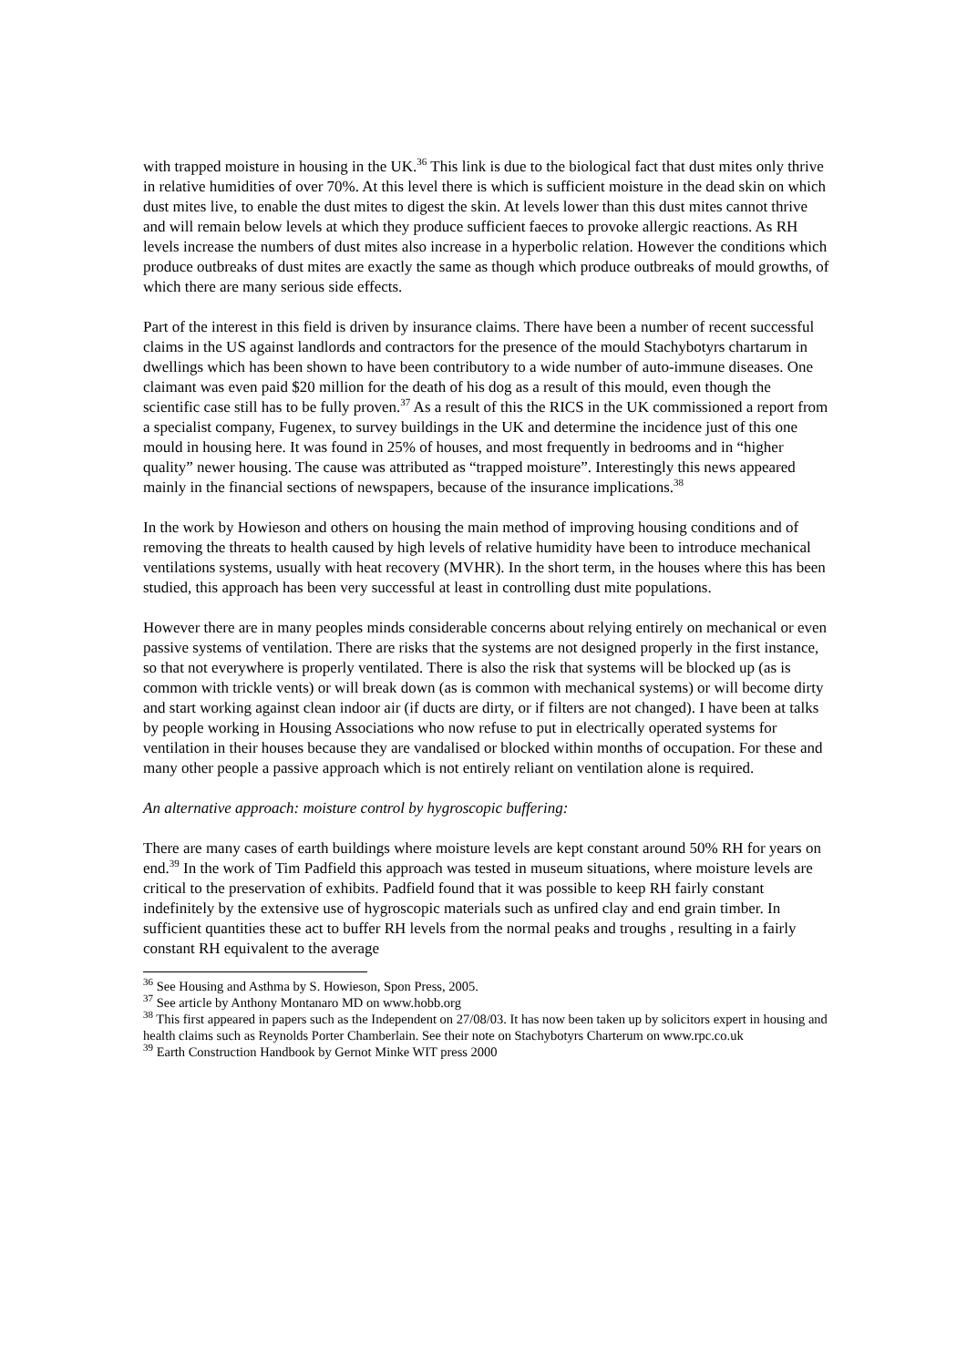with trapped moisture in housing in the UK.<sup>36</sup> This link is due to the biological fact that dust mites only thrive in relative humidities of over 70%. At this level there is which is sufficient moisture in the dead skin on which dust mites live, to enable the dust mites to digest the skin. At levels lower than this dust mites cannot thrive and will remain below levels at which they produce sufficient faeces to provoke allergic reactions. As RH levels increase the numbers of dust mites also increase in a hyperbolic relation. However the conditions which produce outbreaks of dust mites are exactly the same as though which produce outbreaks of mould growths, of which there are many serious side effects.
Part of the interest in this field is driven by insurance claims. There have been a number of recent successful claims in the US against landlords and contractors for the presence of the mould Stachybotyrs chartarum in dwellings which has been shown to have been contributory to a wide number of auto-immune diseases. One claimant was even paid $20 million for the death of his dog as a result of this mould, even though the scientific case still has to be fully proven.<sup>37</sup> As a result of this the RICS in the UK commissioned a report from a specialist company, Fugenex, to survey buildings in the UK and determine the incidence just of this one mould in housing here. It was found in 25% of houses, and most frequently in bedrooms and in “higher quality” newer housing. The cause was attributed as “trapped moisture”. Interestingly this news appeared mainly in the financial sections of newspapers, because of the insurance implications.<sup>38</sup>
In the work by Howieson and others on housing the main method of improving housing conditions and of removing the threats to health caused by high levels of relative humidity have been to introduce mechanical ventilations systems, usually with heat recovery (MVHR). In the short term, in the houses where this has been studied, this approach has been very successful at least in controlling dust mite populations.
However there are in many peoples minds considerable concerns about relying entirely on mechanical or even passive systems of ventilation. There are risks that the systems are not designed properly in the first instance, so that not everywhere is properly ventilated. There is also the risk that systems will be blocked up (as is common with trickle vents) or will break down (as is common with mechanical systems) or will become dirty and start working against clean indoor air (if ducts are dirty, or if filters are not changed). I have been at talks by people working in Housing Associations who now refuse to put in electrically operated systems for ventilation in their houses because they are vandalised or blocked within months of occupation. For these and many other people a passive approach which is not entirely reliant on ventilation alone is required.
An alternative approach: moisture control by hygroscopic buffering:
There are many cases of earth buildings where moisture levels are kept constant around 50% RH for years on end.<sup>39</sup> In the work of Tim Padfield this approach was tested in museum situations, where moisture levels are critical to the preservation of exhibits. Padfield found that it was possible to keep RH fairly constant indefinitely by the extensive use of hygroscopic materials such as unfired clay and end grain timber. In sufficient quantities these act to buffer RH levels from the normal peaks and troughs , resulting in a fairly constant RH equivalent to the average
<sup>36</sup> See Housing and Asthma by S. Howieson, Spon Press, 2005.
<sup>37</sup> See article by Anthony Montanaro MD on www.hobb.org
<sup>38</sup> This first appeared in papers such as the Independent on 27/08/03. It has now been taken up by solicitors expert in housing and health claims such as Reynolds Porter Chamberlain. See their note on Stachybotyrs Charterum on www.rpc.co.uk
<sup>39</sup> Earth Construction Handbook by Gernot Minke WIT press 2000